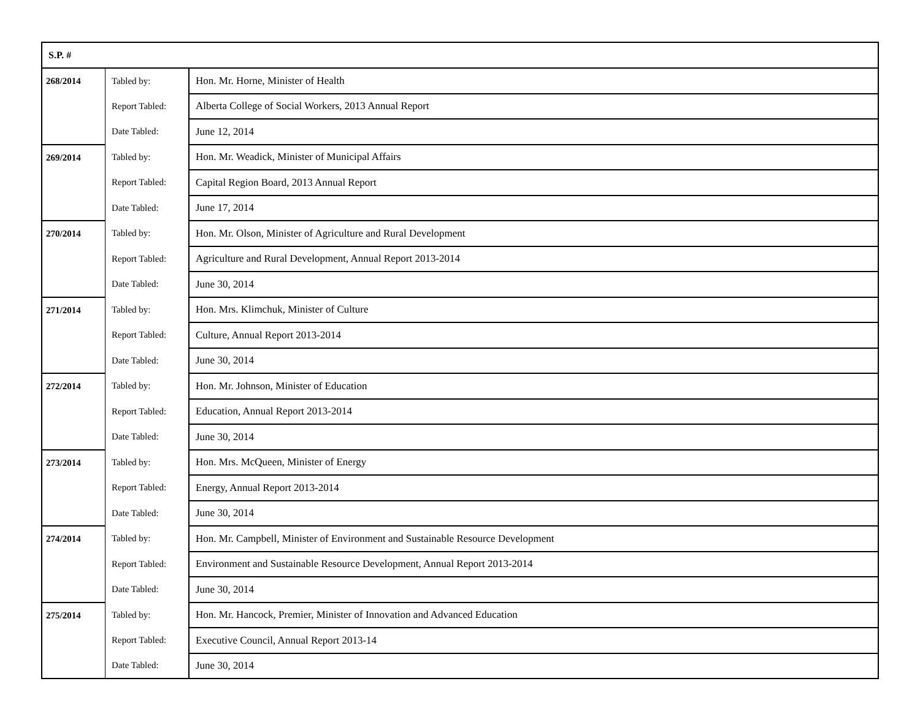| S.P. # | | |
| --- | --- | --- |
| 268/2014 | Tabled by: | Hon. Mr. Horne, Minister of Health |
| | Report Tabled: | Alberta College of Social Workers, 2013 Annual Report |
| | Date Tabled: | June 12, 2014 |
| 269/2014 | Tabled by: | Hon. Mr. Weadick, Minister of Municipal Affairs |
| | Report Tabled: | Capital Region Board, 2013 Annual Report |
| | Date Tabled: | June 17, 2014 |
| 270/2014 | Tabled by: | Hon. Mr. Olson, Minister of Agriculture and Rural Development |
| | Report Tabled: | Agriculture and Rural Development, Annual Report 2013-2014 |
| | Date Tabled: | June 30, 2014 |
| 271/2014 | Tabled by: | Hon. Mrs. Klimchuk, Minister of Culture |
| | Report Tabled: | Culture, Annual Report 2013-2014 |
| | Date Tabled: | June 30, 2014 |
| 272/2014 | Tabled by: | Hon. Mr. Johnson, Minister of Education |
| | Report Tabled: | Education, Annual Report 2013-2014 |
| | Date Tabled: | June 30, 2014 |
| 273/2014 | Tabled by: | Hon. Mrs. McQueen, Minister of Energy |
| | Report Tabled: | Energy, Annual Report 2013-2014 |
| | Date Tabled: | June 30, 2014 |
| 274/2014 | Tabled by: | Hon. Mr. Campbell, Minister of Environment and Sustainable Resource Development |
| | Report Tabled: | Environment and Sustainable Resource Development, Annual Report 2013-2014 |
| | Date Tabled: | June 30, 2014 |
| 275/2014 | Tabled by: | Hon. Mr. Hancock, Premier, Minister of Innovation and Advanced Education |
| | Report Tabled: | Executive Council, Annual Report 2013-14 |
| | Date Tabled: | June 30, 2014 |